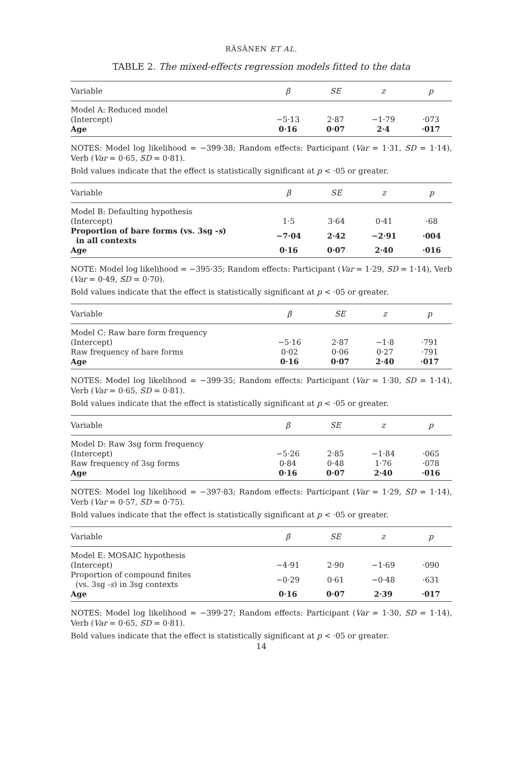RÄSÄNEN ET AL.
TABLE 2. The mixed-effects regression models fitted to the data
| Variable | β | SE | z | p |
| --- | --- | --- | --- | --- |
| Model A: Reduced model | | | | |
| (Intercept) | −5·13 | 2·87 | −1·79 | ·073 |
| Age | 0·16 | 0·07 | 2·4 | ·017 |
NOTES: Model log likelihood = −399·38; Random effects: Participant (Var = 1·31, SD = 1·14), Verb (Var = 0·65, SD = 0·81).
Bold values indicate that the effect is statistically significant at p < ·05 or greater.
| Variable | β | SE | z | p |
| --- | --- | --- | --- | --- |
| Model B: Defaulting hypothesis | | | | |
| (Intercept) | 1·5 | 3·64 | 0·41 | ·68 |
| Proportion of bare forms (vs. 3sg - s ) in all contexts | −7·04 | 2·42 | −2·91 | ·004 |
| Age | 0·16 | 0·07 | 2·40 | ·016 |
NOTE: Model log likelihood = −395·35; Random effects: Participant (Var = 1·29, SD = 1·14), Verb (Var = 0·49, SD = 0·70).
Bold values indicate that the effect is statistically significant at p < ·05 or greater.
| Variable | β | SE | z | p |
| --- | --- | --- | --- | --- |
| Model C: Raw bare form frequency | | | | |
| (Intercept) | −5·16 | 2·87 | −1·8 | ·791 |
| Raw frequency of bare forms | 0·02 | 0·06 | 0·27 | ·791 |
| Age | 0·16 | 0·07 | 2·40 | ·017 |
NOTES: Model log likelihood = −399·35; Random effects: Participant (Var = 1·30, SD = 1·14), Verb (Var = 0·65, SD = 0·81).
Bold values indicate that the effect is statistically significant at p < ·05 or greater.
| Variable | β | SE | z | p |
| --- | --- | --- | --- | --- |
| Model D: Raw 3sg form frequency | | | | |
| (Intercept) | −5·26 | 2·85 | −1·84 | ·065 |
| Raw frequency of 3sg forms | 0·84 | 0·48 | 1·76 | ·078 |
| Age | 0·16 | 0·07 | 2·40 | ·016 |
NOTES: Model log likelihood = −397·83; Random effects: Participant (Var = 1·29, SD = 1·14), Verb (Var = 0·57, SD = 0·75).
Bold values indicate that the effect is statistically significant at p < ·05 or greater.
| Variable | β | SE | z | p |
| --- | --- | --- | --- | --- |
| Model E: MOSAIC hypothesis | | | | |
| (Intercept) | −4·91 | 2·90 | −1·69 | ·090 |
| Proportion of compound finites (vs. 3sg - s ) in 3sg contexts | −0·29 | 0·61 | −0·48 | ·631 |
| Age | 0·16 | 0·07 | 2·39 | ·017 |
NOTES: Model log likelihood = −399·27; Random effects: Participant (Var = 1·30, SD = 1·14), Verb (Var = 0·65, SD = 0·81).
Bold values indicate that the effect is statistically significant at p < ·05 or greater.
14